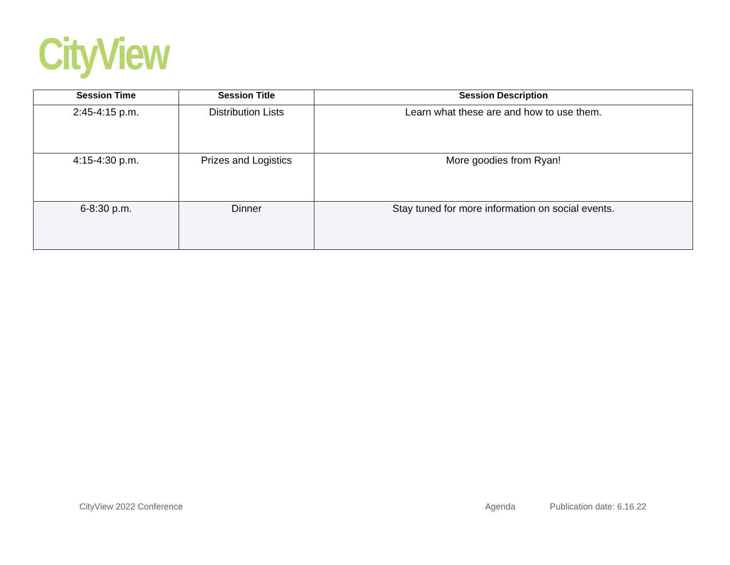CityView
| Session Time | Session Title | Session Description |
| --- | --- | --- |
| 2:45-4:15 p.m. | Distribution Lists | Learn what these are and how to use them. |
| 4:15-4:30 p.m. | Prizes and Logistics | More goodies from Ryan! |
| 6-8:30 p.m. | Dinner | Stay tuned for more information on social events. |
CityView 2022 Conference Agenda Publication date: 6.16.22